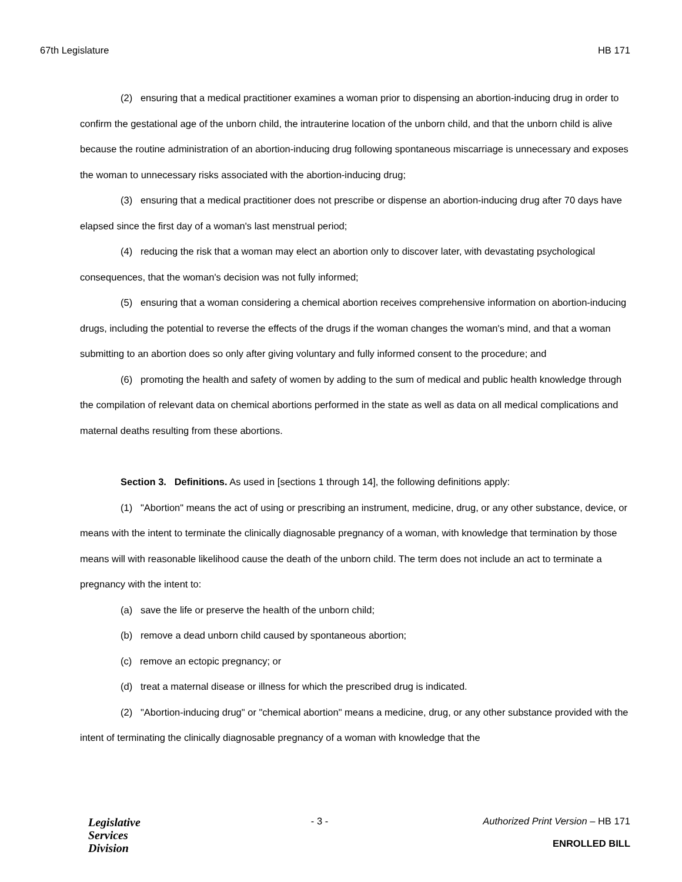67th Legislature HB 171
(2) ensuring that a medical practitioner examines a woman prior to dispensing an abortion-inducing drug in order to confirm the gestational age of the unborn child, the intrauterine location of the unborn child, and that the unborn child is alive because the routine administration of an abortion-inducing drug following spontaneous miscarriage is unnecessary and exposes the woman to unnecessary risks associated with the abortion-inducing drug;
(3) ensuring that a medical practitioner does not prescribe or dispense an abortion-inducing drug after 70 days have elapsed since the first day of a woman's last menstrual period;
(4) reducing the risk that a woman may elect an abortion only to discover later, with devastating psychological consequences, that the woman's decision was not fully informed;
(5) ensuring that a woman considering a chemical abortion receives comprehensive information on abortion-inducing drugs, including the potential to reverse the effects of the drugs if the woman changes the woman's mind, and that a woman submitting to an abortion does so only after giving voluntary and fully informed consent to the procedure; and
(6) promoting the health and safety of women by adding to the sum of medical and public health knowledge through the compilation of relevant data on chemical abortions performed in the state as well as data on all medical complications and maternal deaths resulting from these abortions.
Section 3. Definitions. As used in [sections 1 through 14], the following definitions apply:
(1) "Abortion" means the act of using or prescribing an instrument, medicine, drug, or any other substance, device, or means with the intent to terminate the clinically diagnosable pregnancy of a woman, with knowledge that termination by those means will with reasonable likelihood cause the death of the unborn child. The term does not include an act to terminate a pregnancy with the intent to:
(a) save the life or preserve the health of the unborn child;
(b) remove a dead unborn child caused by spontaneous abortion;
(c) remove an ectopic pregnancy; or
(d) treat a maternal disease or illness for which the prescribed drug is indicated.
(2) "Abortion-inducing drug" or "chemical abortion" means a medicine, drug, or any other substance provided with the intent of terminating the clinically diagnosable pregnancy of a woman with knowledge that the
Legislative
Services
Division
- 3 - Authorized Print Version – HB 171
ENROLLED BILL